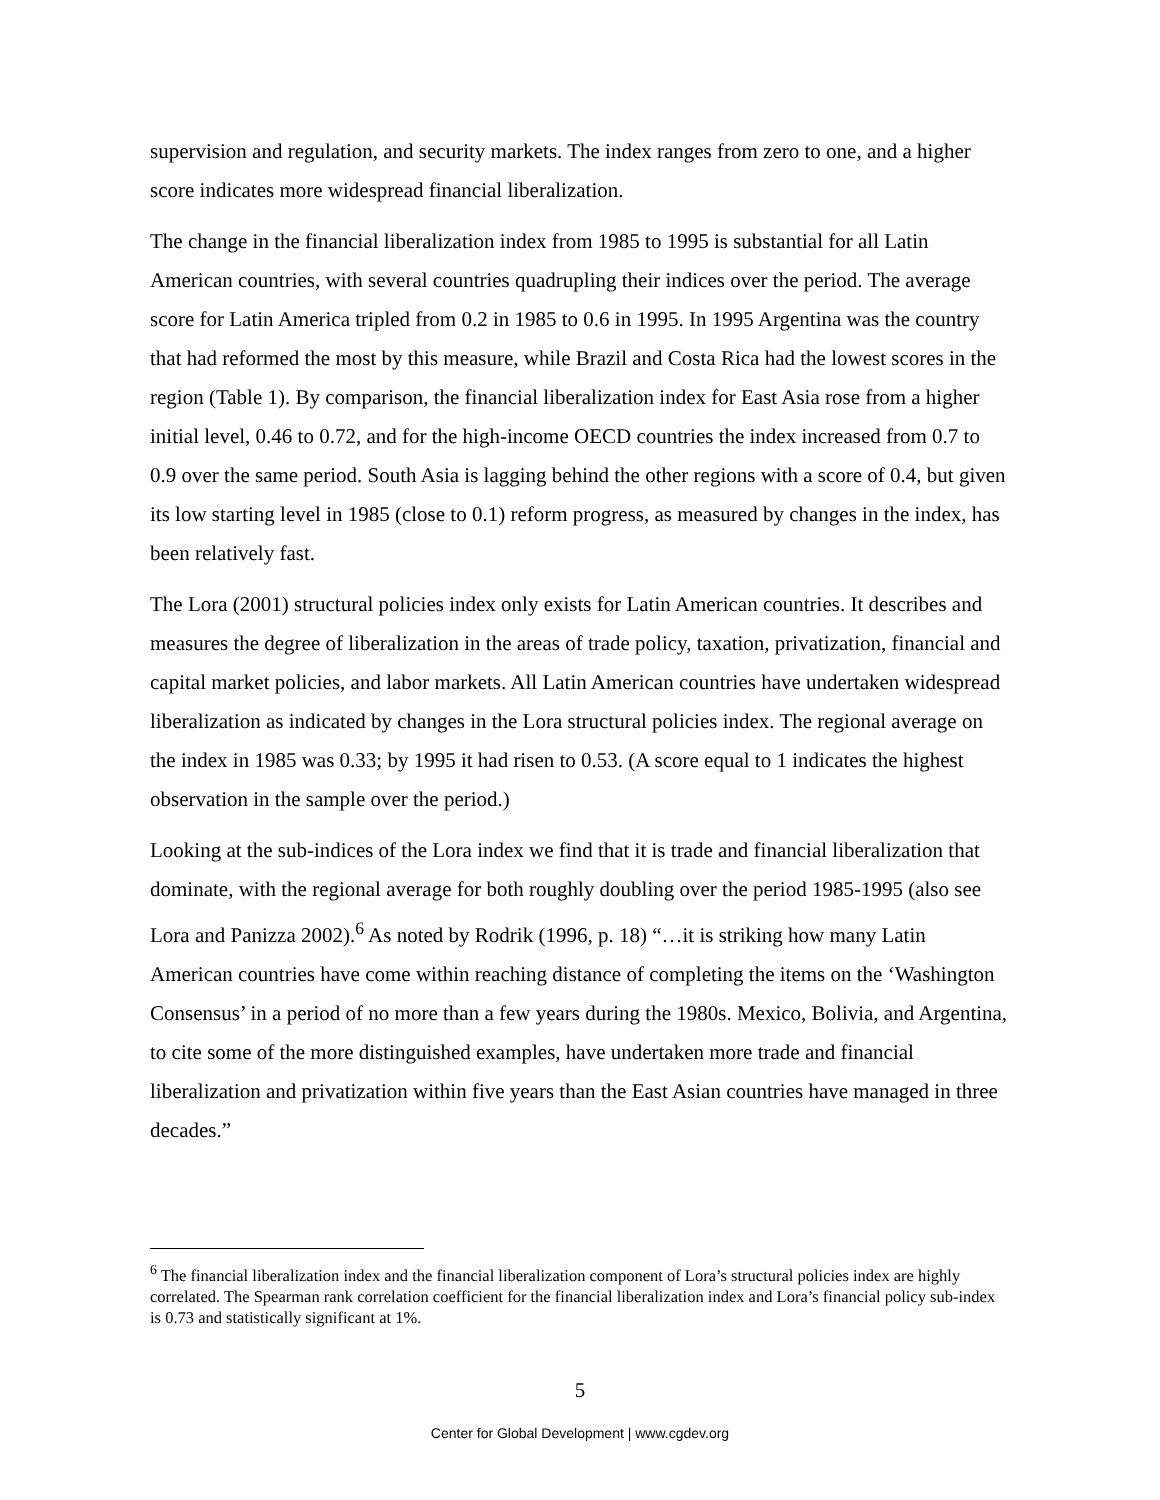supervision and regulation, and security markets. The index ranges from zero to one, and a higher score indicates more widespread financial liberalization.
The change in the financial liberalization index from 1985 to 1995 is substantial for all Latin American countries, with several countries quadrupling their indices over the period. The average score for Latin America tripled from 0.2 in 1985 to 0.6 in 1995. In 1995 Argentina was the country that had reformed the most by this measure, while Brazil and Costa Rica had the lowest scores in the region (Table 1). By comparison, the financial liberalization index for East Asia rose from a higher initial level, 0.46 to 0.72, and for the high-income OECD countries the index increased from 0.7 to 0.9 over the same period. South Asia is lagging behind the other regions with a score of 0.4, but given its low starting level in 1985 (close to 0.1) reform progress, as measured by changes in the index, has been relatively fast.
The Lora (2001) structural policies index only exists for Latin American countries. It describes and measures the degree of liberalization in the areas of trade policy, taxation, privatization, financial and capital market policies, and labor markets. All Latin American countries have undertaken widespread liberalization as indicated by changes in the Lora structural policies index. The regional average on the index in 1985 was 0.33; by 1995 it had risen to 0.53. (A score equal to 1 indicates the highest observation in the sample over the period.)
Looking at the sub-indices of the Lora index we find that it is trade and financial liberalization that dominate, with the regional average for both roughly doubling over the period 1985-1995 (also see Lora and Panizza 2002).<sup>6</sup> As noted by Rodrik (1996, p. 18) “…it is striking how many Latin American countries have come within reaching distance of completing the items on the ‘Washington Consensus’ in a period of no more than a few years during the 1980s. Mexico, Bolivia, and Argentina, to cite some of the more distinguished examples, have undertaken more trade and financial liberalization and privatization within five years than the East Asian countries have managed in three decades.”
<sup>6</sup> The financial liberalization index and the financial liberalization component of Lora’s structural policies index are highly correlated. The Spearman rank correlation coefficient for the financial liberalization index and Lora’s financial policy sub-index is 0.73 and statistically significant at 1%.
5
Center for Global Development | www.cgdev.org